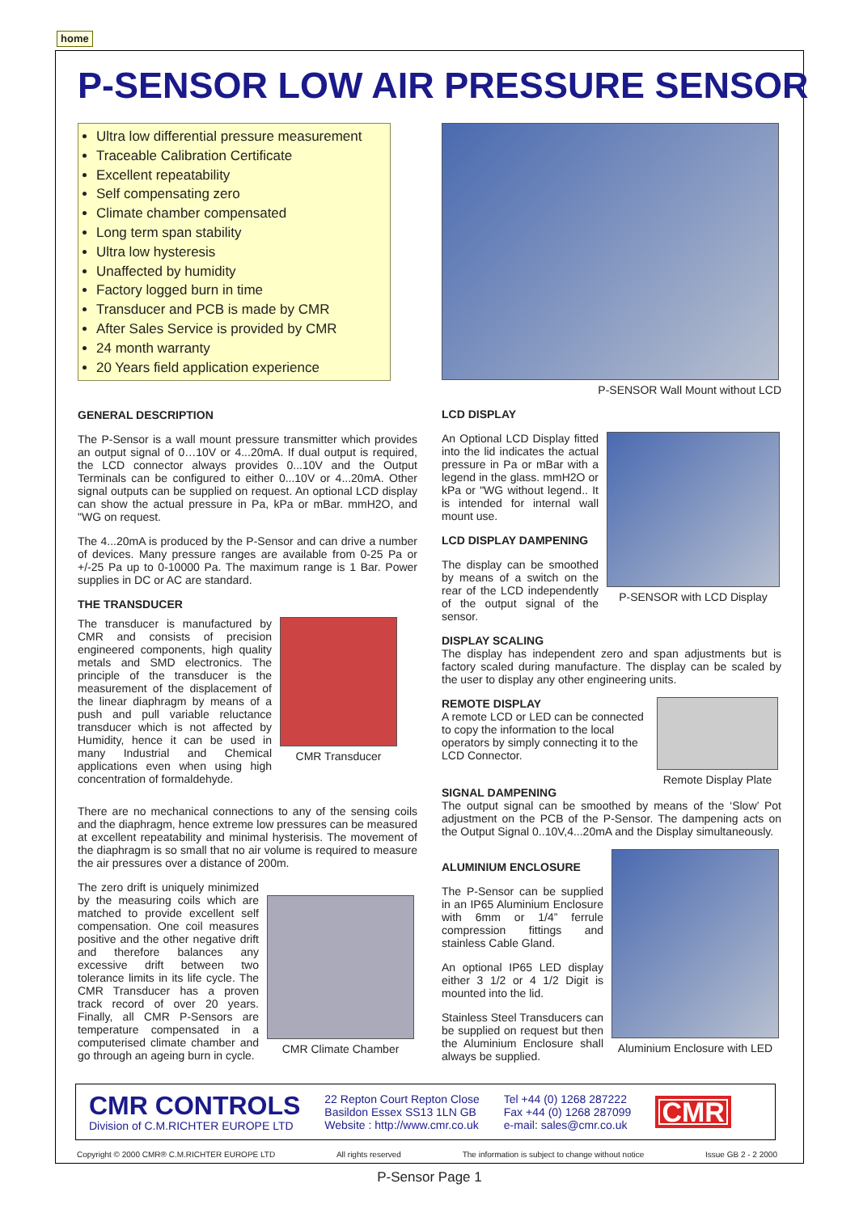home
P-SENSOR LOW AIR PRESSURE SENSOR
Ultra low differential pressure measurement
Traceable Calibration Certificate
Excellent repeatability
Self compensating zero
Climate chamber compensated
Long term span stability
Ultra low hysteresis
Unaffected by humidity
Factory logged burn in time
Transducer and PCB is made by CMR
After Sales Service is provided by CMR
24 month warranty
20 Years field application experience
GENERAL DESCRIPTION
The P-Sensor is a wall mount pressure transmitter which provides an output signal of 0…10V or 4...20mA. If dual output is required, the LCD connector always provides 0...10V and the Output Terminals can be configured to either 0...10V or 4...20mA. Other signal outputs can be supplied on request. An optional LCD display can show the actual pressure in Pa, kPa or mBar. mmH2O, and "WG on request.
The 4...20mA is produced by the P-Sensor and can drive a number of devices. Many pressure ranges are available from 0-25 Pa or +/-25 Pa up to 0-10000 Pa. The maximum range is 1 Bar. Power supplies in DC or AC are standard.
THE TRANSDUCER
The transducer is manufactured by CMR and consists of precision engineered components, high quality metals and SMD electronics. The principle of the transducer is the measurement of the displacement of the linear diaphragm by means of a push and pull variable reluctance transducer which is not affected by Humidity, hence it can be used in many Industrial and Chemical applications even when using high concentration of formaldehyde.
CMR Transducer
There are no mechanical connections to any of the sensing coils and the diaphragm, hence extreme low pressures can be measured at excellent repeatability and minimal hysterisis. The movement of the diaphragm is so small that no air volume is required to measure the air pressures over a distance of 200m.
The zero drift is uniquely minimized by the measuring coils which are matched to provide excellent self compensation. One coil measures positive and the other negative drift and therefore balances any excessive drift between two tolerance limits in its life cycle. The CMR Transducer has a proven track record of over 20 years. Finally, all CMR P-Sensors are temperature compensated in a computerised climate chamber and go through an ageing burn in cycle.
CMR Climate Chamber
P-SENSOR Wall Mount without LCD
LCD DISPLAY
An Optional LCD Display fitted into the lid indicates the actual pressure in Pa or mBar with a legend in the glass. mmH2O or kPa or "WG without legend.. It is intended for internal wall mount use.
LCD DISPLAY DAMPENING
The display can be smoothed by means of a switch on the rear of the LCD independently of the output signal of the sensor.
P-SENSOR with LCD Display
DISPLAY SCALING
The display has independent zero and span adjustments but is factory scaled during manufacture. The display can be scaled by the user to display any other engineering units.
REMOTE DISPLAY
A remote LCD or LED can be connected to copy the information to the local operators by simply connecting it to the LCD Connector.
Remote Display Plate
SIGNAL DAMPENING
The output signal can be smoothed by means of the ‘Slow’ Pot adjustment on the PCB of the P-Sensor. The dampening acts on the Output Signal 0..10V,4...20mA and the Display simultaneously.
ALUMINIUM ENCLOSURE
The P-Sensor can be supplied in an IP65 Aluminium Enclosure with 6mm or 1/4” ferrule compression fittings and stainless Cable Gland.
An optional IP65 LED display either 3 1/2 or 4 1/2 Digit is mounted into the lid.
Stainless Steel Transducers can be supplied on request but then the Aluminium Enclosure shall always be supplied.
Aluminium Enclosure with LED
CMR CONTROLS
Division of C.M.RICHTER EUROPE LTD
22 Repton Court Repton Close
Basildon Essex SS13 1LN GB
Website : http://www.cmr.co.uk
Tel +44 (0) 1268 287222
Fax +44 (0) 1268 287099
e-mail: sales@cmr.co.uk
CMR
Copyright © 2000 CMR® C.M.RICHTER EUROPE LTD All rights reserved The information is subject to change without notice Issue GB 2 - 2 2000
P-Sensor Page 1